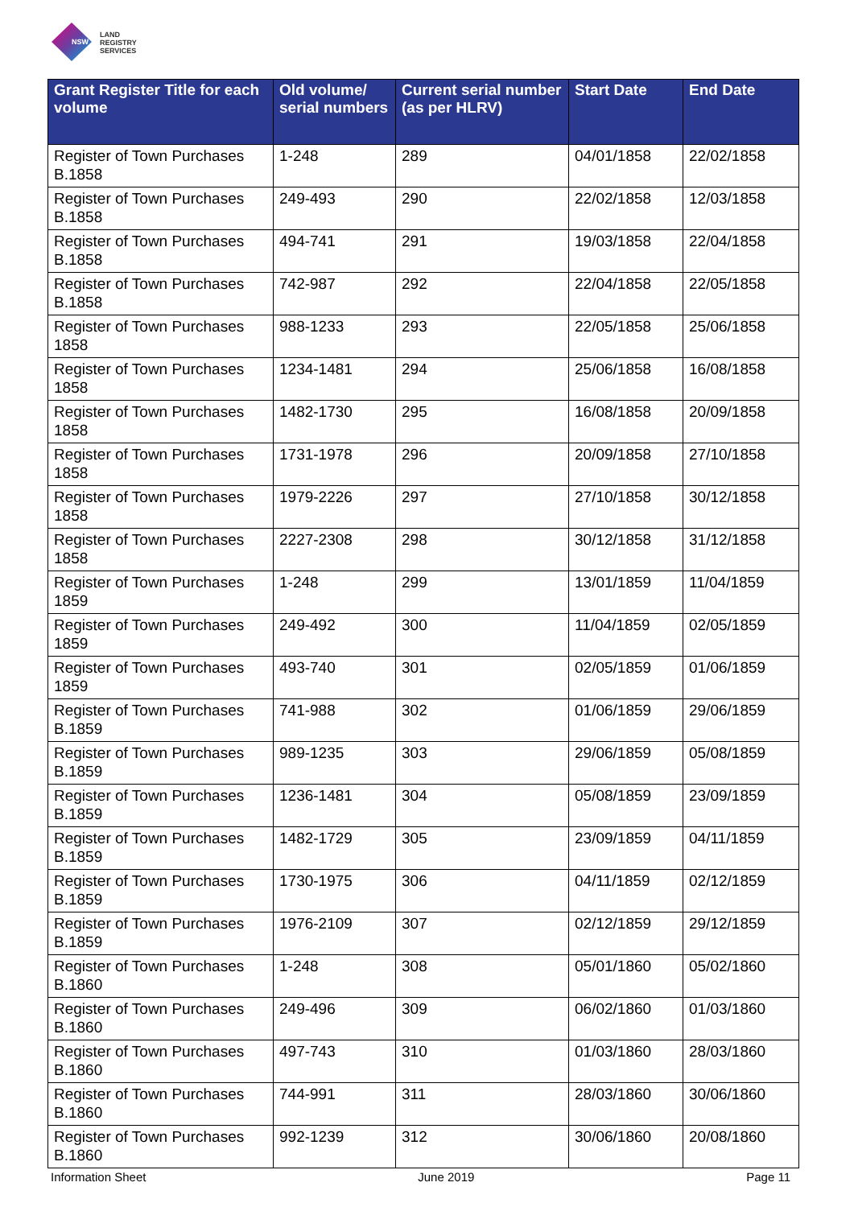NSW
LAND
REGISTRY
SERVICES
| Grant Register Title for each volume | Old volume/ serial numbers | Current serial number (as per HLRV) | Start Date | End Date |
| --- | --- | --- | --- | --- |
| Register of Town Purchases B.1858 | 1-248 | 289 | 04/01/1858 | 22/02/1858 |
| Register of Town Purchases B.1858 | 249-493 | 290 | 22/02/1858 | 12/03/1858 |
| Register of Town Purchases B.1858 | 494-741 | 291 | 19/03/1858 | 22/04/1858 |
| Register of Town Purchases B.1858 | 742-987 | 292 | 22/04/1858 | 22/05/1858 |
| Register of Town Purchases 1858 | 988-1233 | 293 | 22/05/1858 | 25/06/1858 |
| Register of Town Purchases 1858 | 1234-1481 | 294 | 25/06/1858 | 16/08/1858 |
| Register of Town Purchases 1858 | 1482-1730 | 295 | 16/08/1858 | 20/09/1858 |
| Register of Town Purchases 1858 | 1731-1978 | 296 | 20/09/1858 | 27/10/1858 |
| Register of Town Purchases 1858 | 1979-2226 | 297 | 27/10/1858 | 30/12/1858 |
| Register of Town Purchases 1858 | 2227-2308 | 298 | 30/12/1858 | 31/12/1858 |
| Register of Town Purchases 1859 | 1-248 | 299 | 13/01/1859 | 11/04/1859 |
| Register of Town Purchases 1859 | 249-492 | 300 | 11/04/1859 | 02/05/1859 |
| Register of Town Purchases 1859 | 493-740 | 301 | 02/05/1859 | 01/06/1859 |
| Register of Town Purchases B.1859 | 741-988 | 302 | 01/06/1859 | 29/06/1859 |
| Register of Town Purchases B.1859 | 989-1235 | 303 | 29/06/1859 | 05/08/1859 |
| Register of Town Purchases B.1859 | 1236-1481 | 304 | 05/08/1859 | 23/09/1859 |
| Register of Town Purchases B.1859 | 1482-1729 | 305 | 23/09/1859 | 04/11/1859 |
| Register of Town Purchases B.1859 | 1730-1975 | 306 | 04/11/1859 | 02/12/1859 |
| Register of Town Purchases B.1859 | 1976-2109 | 307 | 02/12/1859 | 29/12/1859 |
| Register of Town Purchases B.1860 | 1-248 | 308 | 05/01/1860 | 05/02/1860 |
| Register of Town Purchases B.1860 | 249-496 | 309 | 06/02/1860 | 01/03/1860 |
| Register of Town Purchases B.1860 | 497-743 | 310 | 01/03/1860 | 28/03/1860 |
| Register of Town Purchases B.1860 | 744-991 | 311 | 28/03/1860 | 30/06/1860 |
| Register of Town Purchases B.1860 | 992-1239 | 312 | 30/06/1860 | 20/08/1860 |
Information Sheet June 2019 Page 11